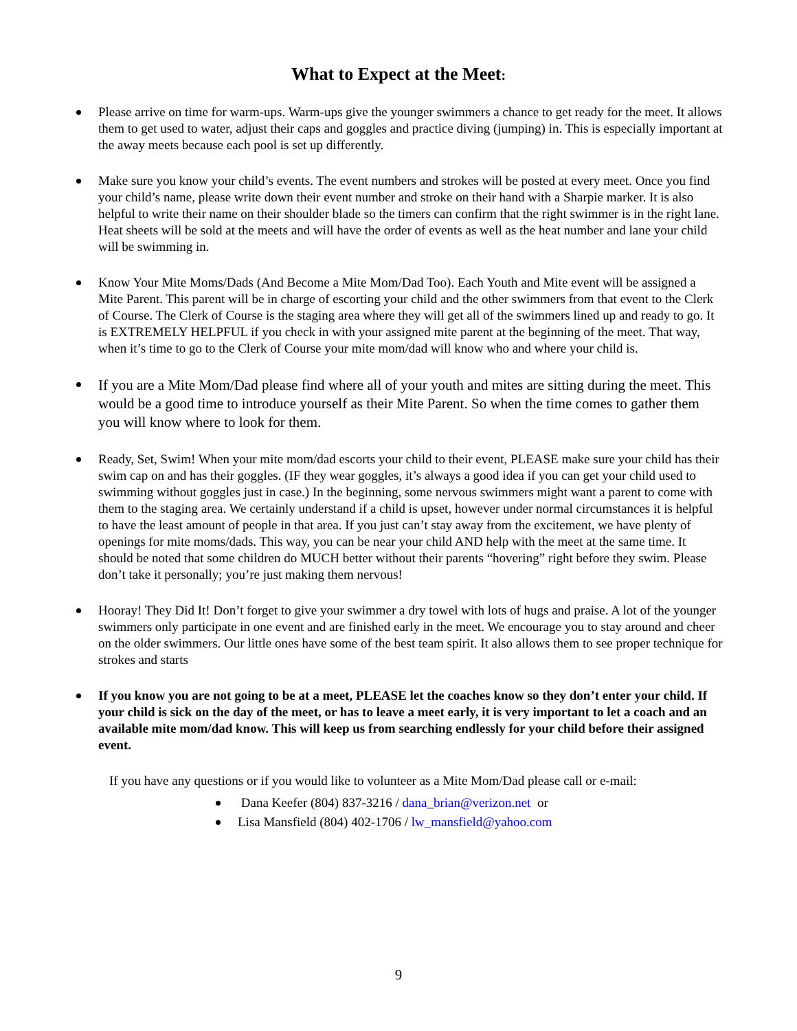What to Expect at the Meet:
Please arrive on time for warm-ups. Warm-ups give the younger swimmers a chance to get ready for the meet. It allows them to get used to water, adjust their caps and goggles and practice diving (jumping) in. This is especially important at the away meets because each pool is set up differently.
Make sure you know your child’s events. The event numbers and strokes will be posted at every meet. Once you find your child’s name, please write down their event number and stroke on their hand with a Sharpie marker. It is also helpful to write their name on their shoulder blade so the timers can confirm that the right swimmer is in the right lane. Heat sheets will be sold at the meets and will have the order of events as well as the heat number and lane your child will be swimming in.
Know Your Mite Moms/Dads (And Become a Mite Mom/Dad Too). Each Youth and Mite event will be assigned a Mite Parent. This parent will be in charge of escorting your child and the other swimmers from that event to the Clerk of Course. The Clerk of Course is the staging area where they will get all of the swimmers lined up and ready to go. It is EXTREMELY HELPFUL if you check in with your assigned mite parent at the beginning of the meet. That way, when it’s time to go to the Clerk of Course your mite mom/dad will know who and where your child is.
If you are a Mite Mom/Dad please find where all of your youth and mites are sitting during the meet. This would be a good time to introduce yourself as their Mite Parent. So when the time comes to gather them you will know where to look for them.
Ready, Set, Swim! When your mite mom/dad escorts your child to their event, PLEASE make sure your child has their swim cap on and has their goggles. (IF they wear goggles, it’s always a good idea if you can get your child used to swimming without goggles just in case.) In the beginning, some nervous swimmers might want a parent to come with them to the staging area. We certainly understand if a child is upset, however under normal circumstances it is helpful to have the least amount of people in that area. If you just can’t stay away from the excitement, we have plenty of openings for mite moms/dads. This way, you can be near your child AND help with the meet at the same time. It should be noted that some children do MUCH better without their parents “hovering” right before they swim. Please don’t take it personally; you’re just making them nervous!
Hooray! They Did It! Don’t forget to give your swimmer a dry towel with lots of hugs and praise. A lot of the younger swimmers only participate in one event and are finished early in the meet. We encourage you to stay around and cheer on the older swimmers. Our little ones have some of the best team spirit. It also allows them to see proper technique for strokes and starts
If you know you are not going to be at a meet, PLEASE let the coaches know so they don’t enter your child. If your child is sick on the day of the meet, or has to leave a meet early, it is very important to let a coach and an available mite mom/dad know. This will keep us from searching endlessly for your child before their assigned event.
If you have any questions or if you would like to volunteer as a Mite Mom/Dad please call or e-mail:
Dana Keefer (804) 837-3216 / dana_brian@verizon.net or
Lisa Mansfield (804) 402-1706 / lw_mansfield@yahoo.com
9